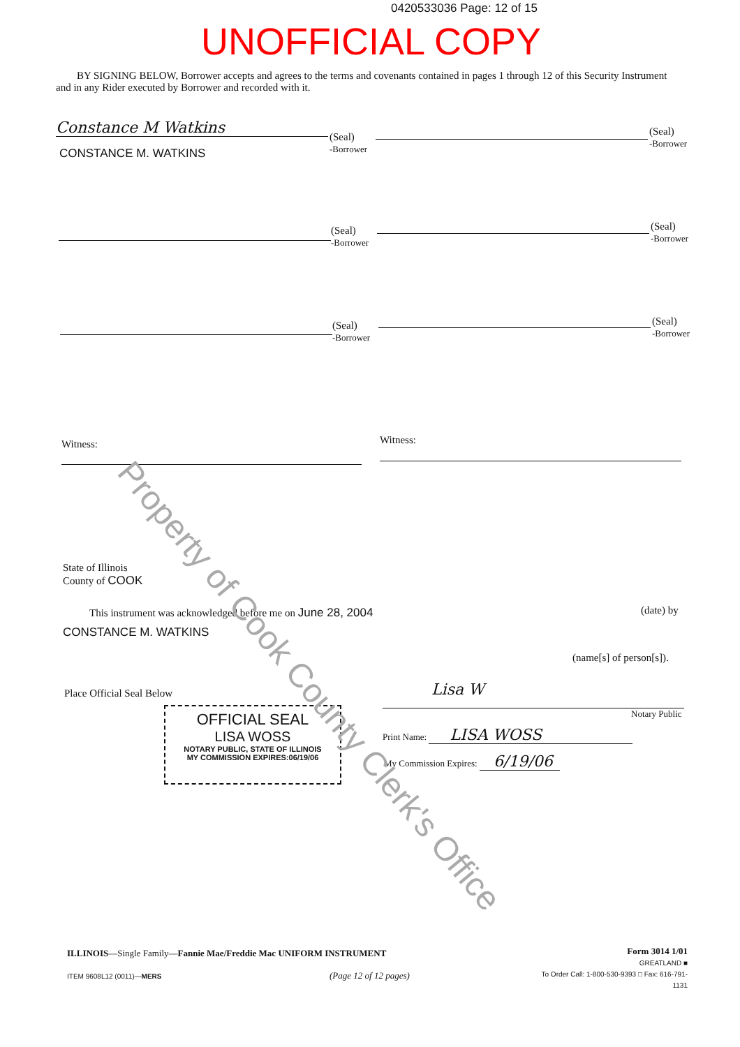0420533036 Page: 12 of 15
UNOFFICIAL COPY
BY SIGNING BELOW, Borrower accepts and agrees to the terms and covenants contained in pages 1 through 12 of this Security Instrument and in any Rider executed by Borrower and recorded with it.
Constance M Watkins
(Seal)
-Borrower
CONSTANCE M. WATKINS
(Seal)
-Borrower
(Seal)
-Borrower
(Seal)
-Borrower
(Seal)
-Borrower
(Seal)
-Borrower
Witness: Witness:
State of Illinois
County of COOK
This instrument was acknowledged before me on June 28, 2004
(date) by
CONSTANCE M. WATKINS
(name[s] of person[s]).
Place Official Seal Below
OFFICIAL SEAL
LISA WOSS
NOTARY PUBLIC, STATE OF ILLINOIS
MY COMMISSION EXPIRES:06/19/06
Lisa W
Notary Public
Print Name: LISA WOSS
My Commission Expires: 6/19/06
Property of Cook County Clerk's Office
ILLINOIS—Single Family—Fannie Mae/Freddie Mac UNIFORM INSTRUMENT
ITEM 9608L12 (0011)—MERS (Page 12 of 12 pages)
Form 3014 1/01
GREATLAND ■
To Order Call: 1-800-530-9393 □ Fax: 616-791-1131